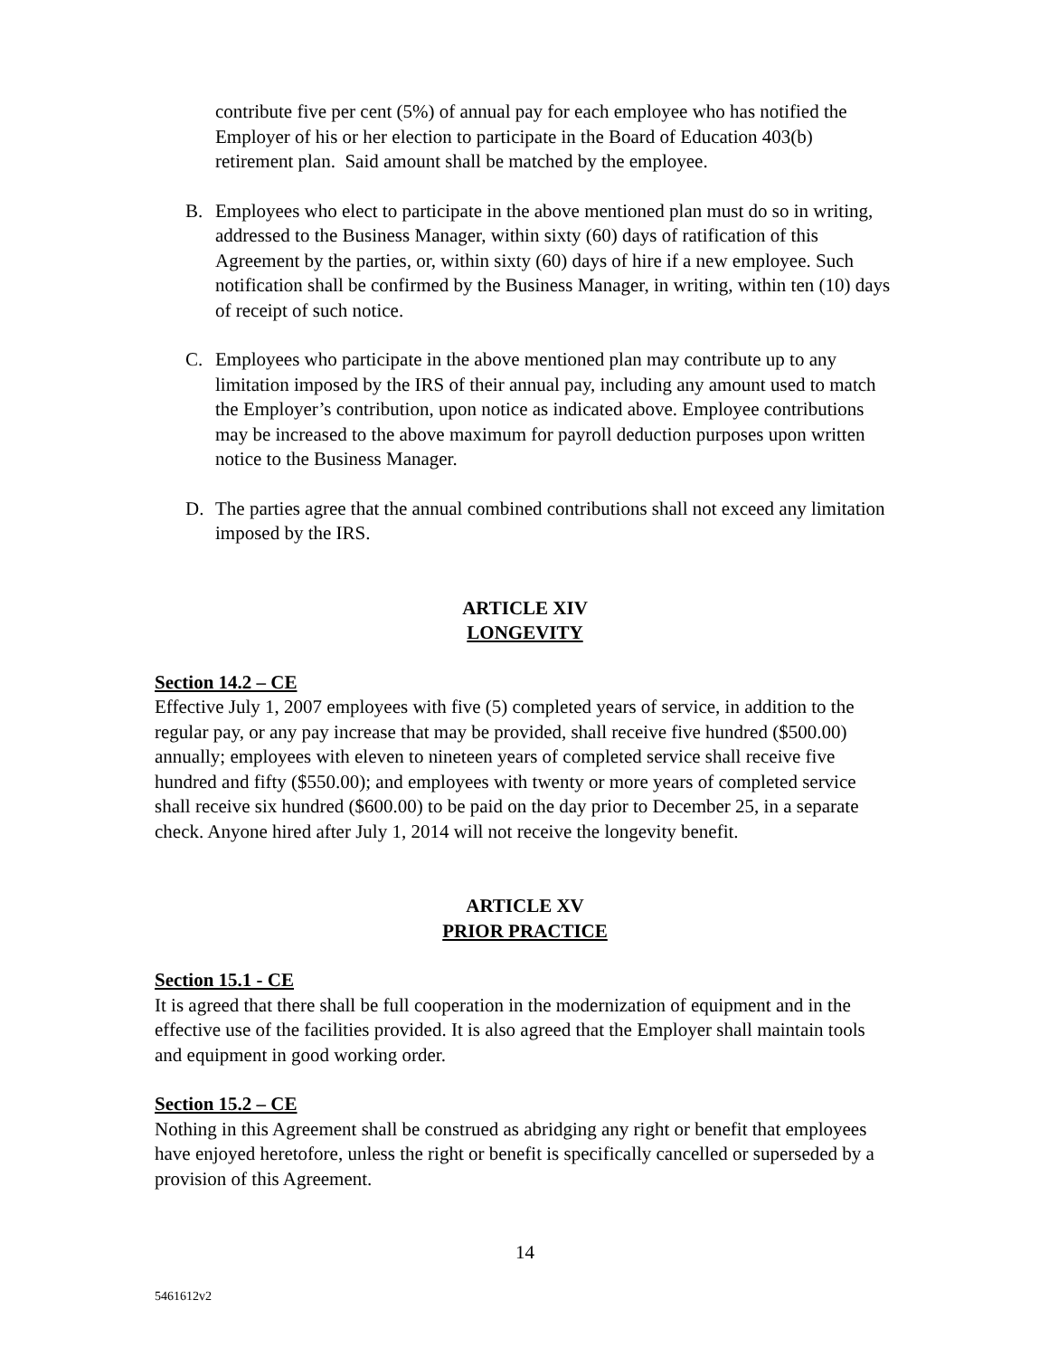contribute five per cent (5%) of annual pay for each employee who has notified the Employer of his or her election to participate in the Board of Education 403(b) retirement plan. Said amount shall be matched by the employee.
B. Employees who elect to participate in the above mentioned plan must do so in writing, addressed to the Business Manager, within sixty (60) days of ratification of this Agreement by the parties, or, within sixty (60) days of hire if a new employee. Such notification shall be confirmed by the Business Manager, in writing, within ten (10) days of receipt of such notice.
C. Employees who participate in the above mentioned plan may contribute up to any limitation imposed by the IRS of their annual pay, including any amount used to match the Employer’s contribution, upon notice as indicated above. Employee contributions may be increased to the above maximum for payroll deduction purposes upon written notice to the Business Manager.
D. The parties agree that the annual combined contributions shall not exceed any limitation imposed by the IRS.
ARTICLE XIV
LONGEVITY
Section 14.2 – CE
Effective July 1, 2007 employees with five (5) completed years of service, in addition to the regular pay, or any pay increase that may be provided, shall receive five hundred ($500.00) annually; employees with eleven to nineteen years of completed service shall receive five hundred and fifty ($550.00); and employees with twenty or more years of completed service shall receive six hundred ($600.00) to be paid on the day prior to December 25, in a separate check. Anyone hired after July 1, 2014 will not receive the longevity benefit.
ARTICLE XV
PRIOR PRACTICE
Section 15.1 - CE
It is agreed that there shall be full cooperation in the modernization of equipment and in the effective use of the facilities provided. It is also agreed that the Employer shall maintain tools and equipment in good working order.
Section 15.2 – CE
Nothing in this Agreement shall be construed as abridging any right or benefit that employees have enjoyed heretofore, unless the right or benefit is specifically cancelled or superseded by a provision of this Agreement.
14
5461612v2